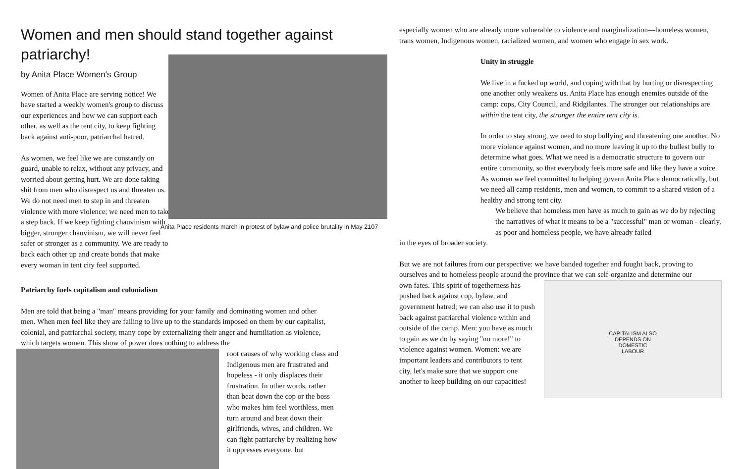Women and men should stand together against patriarchy!
by Anita Place Women's Group
Women of Anita Place are serving notice! We have started a weekly women's group to discuss our experiences and how we can support each other, as well as the tent city, to keep fighting back against anti-poor, patriarchal hatred.
As women, we feel like we are constantly on guard, unable to relax, without any privacy, and worried about getting hurt. We are done taking shit from men who disrespect us and threaten us. We do not need men to step in and threaten violence with more violence; we need men to take a step back. If we keep fighting chauvinism with bigger, stronger chauvinism, we will never feel safer or stronger as a community. We are ready to back each other up and create bonds that make every woman in tent city feel supported.
Anita Place residents march in protest of bylaw and police brutality in May 2107
Patriarchy fuels capitalism and colonialism
Men are told that being a "man" means providing for your family and dominating women and other men. When men feel like they are failing to live up to the standards imposed on them by our capitalist, colonial, and patriarchal society, many cope by externalizing their anger and humiliation as violence, which targets women. This show of power does nothing to address the
root causes of why working class and Indigenous men are frustrated and hopeless - it only displaces their frustration. In other words, rather than beat down the cop or the boss who makes him feel worthless, men turn around and beat down their girlfriends, wives, and children. We can fight patriarchy by realizing how it oppresses everyone, but
especially women who are already more vulnerable to violence and marginalization—homeless women, trans women, Indigenous women, racialized women, and women who engage in sex work.
Unity in struggle
We live in a fucked up world, and coping with that by hurting or disrespecting one another only weakens us. Anita Place has enough enemies outside of the camp: cops, City Council, and Ridgilantes. The stronger our relationships are within the tent city, the stronger the entire tent city is.
In order to stay strong, we need to stop bullying and threatening one another. No more violence against women, and no more leaving it up to the bullest bully to determine what goes. What we need is a democratic structure to govern our entire community, so that everybody feels more safe and like they have a voice. As women we feel committed to helping govern Anita Place democratically, but we need all camp residents, men and women, to commit to a shared vision of a healthy and strong tent city.
We believe that homeless men have as much to gain as we do by rejecting the narratives of what it means to be a "successful" man or woman - clearly, as poor and homeless people, we have already failed
in the eyes of broader society.
But we are not failures from our perspective: we have banded together and fought back, proving to ourselves and to homeless people around the province that we can self-organize and determine our
own fates. This spirit of togetherness has pushed back against cop, bylaw, and government hatred; we can also use it to push back against patriarchal violence within and outside of the camp. Men: you have as much to gain as we do by saying "no more!" to violence against women. Women: we are important leaders and contributors to tent city, let's make sure that we support one another to keep building on our capacities!
CAPITALISM ALSO
DEPENDS ON
DOMESTIC
LABOUR